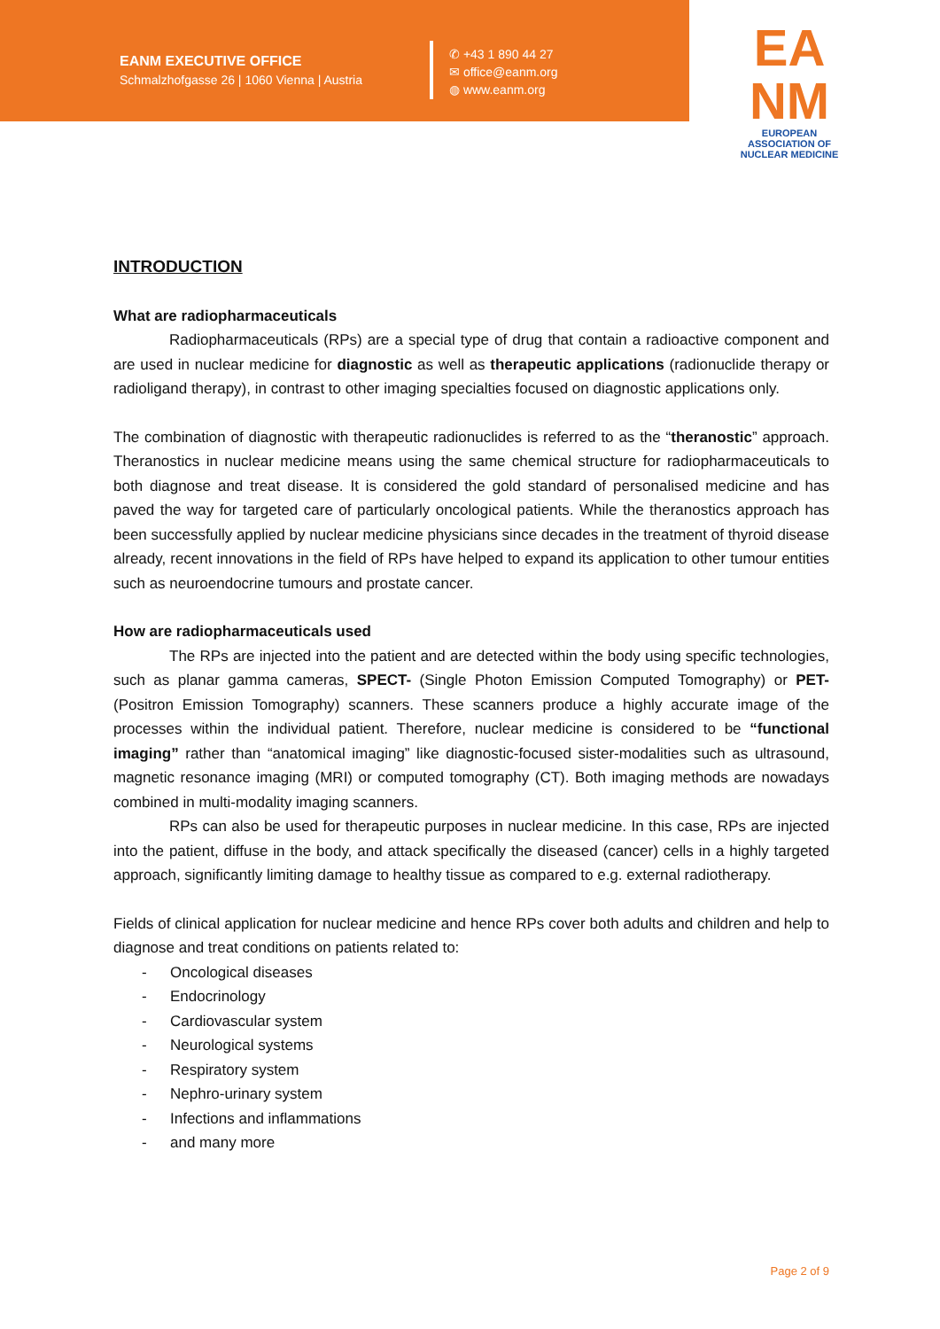EANM EXECUTIVE OFFICE
Schmalzhofgasse 26 | 1060 Vienna | Austria
✆ +43 1 890 44 27
✉ office@eanm.org
◍ www.eanm.org
EA
NM
EUROPEAN ASSOCIATION OF
NUCLEAR MEDICINE
INTRODUCTION
What are radiopharmaceuticals
Radiopharmaceuticals (RPs) are a special type of drug that contain a radioactive component and are used in nuclear medicine for diagnostic as well as therapeutic applications (radionuclide therapy or radioligand therapy), in contrast to other imaging specialties focused on diagnostic applications only.
The combination of diagnostic with therapeutic radionuclides is referred to as the “theranostic” approach. Theranostics in nuclear medicine means using the same chemical structure for radiopharmaceuticals to both diagnose and treat disease. It is considered the gold standard of personalised medicine and has paved the way for targeted care of particularly oncological patients. While the theranostics approach has been successfully applied by nuclear medicine physicians since decades in the treatment of thyroid disease already, recent innovations in the field of RPs have helped to expand its application to other tumour entities such as neuroendocrine tumours and prostate cancer.
How are radiopharmaceuticals used
The RPs are injected into the patient and are detected within the body using specific technologies, such as planar gamma cameras, SPECT- (Single Photon Emission Computed Tomography) or PET- (Positron Emission Tomography) scanners. These scanners produce a highly accurate image of the processes within the individual patient. Therefore, nuclear medicine is considered to be “functional imaging” rather than “anatomical imaging” like diagnostic-focused sister-modalities such as ultrasound, magnetic resonance imaging (MRI) or computed tomography (CT). Both imaging methods are nowadays combined in multi-modality imaging scanners.
RPs can also be used for therapeutic purposes in nuclear medicine. In this case, RPs are injected into the patient, diffuse in the body, and attack specifically the diseased (cancer) cells in a highly targeted approach, significantly limiting damage to healthy tissue as compared to e.g. external radiotherapy.
Fields of clinical application for nuclear medicine and hence RPs cover both adults and children and help to diagnose and treat conditions on patients related to:
- Oncological diseases
- Endocrinology
- Cardiovascular system
- Neurological systems
- Respiratory system
- Nephro-urinary system
- Infections and inflammations
- and many more
Page 2 of 9